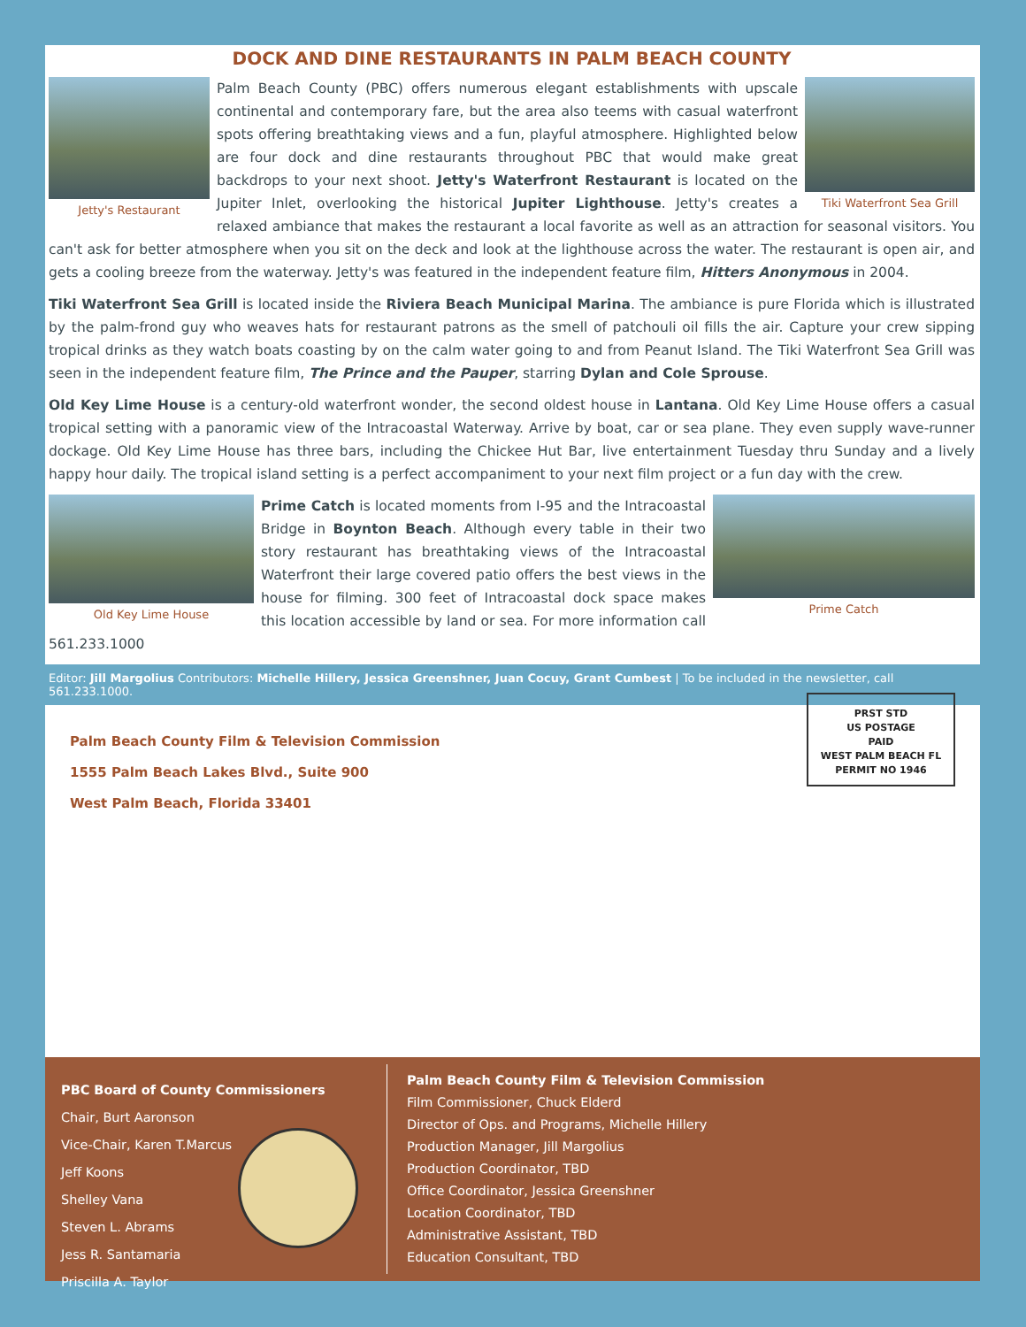DOCK AND DINE RESTAURANTS IN PALM BEACH COUNTY
Jetty's Restaurant Tiki Waterfront Sea Grill
Palm Beach County (PBC) offers numerous elegant establishments with upscale continental and contemporary fare, but the area also teems with casual waterfront spots offering breathtaking views and a fun, playful atmosphere. Highlighted below are four dock and dine restaurants throughout PBC that would make great backdrops to your next shoot. Jetty's Waterfront Restaurant is located on the Jupiter Inlet, overlooking the historical Jupiter Lighthouse. Jetty's creates a relaxed ambiance that makes the restaurant a local favorite as well as an attraction for seasonal visitors. You can't ask for better atmosphere when you sit on the deck and look at the lighthouse across the water. The restaurant is open air, and gets a cooling breeze from the waterway. Jetty's was featured in the independent feature film, Hitters Anonymous in 2004.
Tiki Waterfront Sea Grill is located inside the Riviera Beach Municipal Marina. The ambiance is pure Florida which is illustrated by the palm-frond guy who weaves hats for restaurant patrons as the smell of patchouli oil fills the air. Capture your crew sipping tropical drinks as they watch boats coasting by on the calm water going to and from Peanut Island. The Tiki Waterfront Sea Grill was seen in the independent feature film, The Prince and the Pauper, starring Dylan and Cole Sprouse.
Old Key Lime House is a century-old waterfront wonder, the second oldest house in Lantana. Old Key Lime House offers a casual tropical setting with a panoramic view of the Intracoastal Waterway. Arrive by boat, car or sea plane. They even supply wave-runner dockage. Old Key Lime House has three bars, including the Chickee Hut Bar, live entertainment Tuesday thru Sunday and a lively happy hour daily. The tropical island setting is a perfect accompaniment to your next film project or a fun day with the crew.
Old Key Lime House Prime Catch
Prime Catch is located moments from I-95 and the Intracoastal Bridge in Boynton Beach. Although every table in their two story restaurant has breathtaking views of the Intracoastal Waterfront their large covered patio offers the best views in the house for filming. 300 feet of Intracoastal dock space makes this location accessible by land or sea. For more information call 561.233.1000
Editor: Jill Margolius Contributors: Michelle Hillery, Jessica Greenshner, Juan Cocuy, Grant Cumbest | To be included in the newsletter, call 561.233.1000.
Palm Beach County Film & Television Commission
1555 Palm Beach Lakes Blvd., Suite 900
West Palm Beach, Florida 33401
PRST STD
US POSTAGE
PAID
WEST PALM BEACH FL
PERMIT NO 1946
PBC Board of County Commissioners
Chair, Burt Aaronson
Vice-Chair, Karen T.Marcus
Jeff Koons
Shelley Vana
Steven L. Abrams
Jess R. Santamaria
Priscilla A. Taylor
Palm Beach County Film & Television Commission
Film Commissioner, Chuck Elderd
Director of Ops. and Programs, Michelle Hillery
Production Manager, Jill Margolius
Production Coordinator, TBD
Office Coordinator, Jessica Greenshner
Location Coordinator, TBD
Administrative Assistant, TBD
Education Consultant, TBD